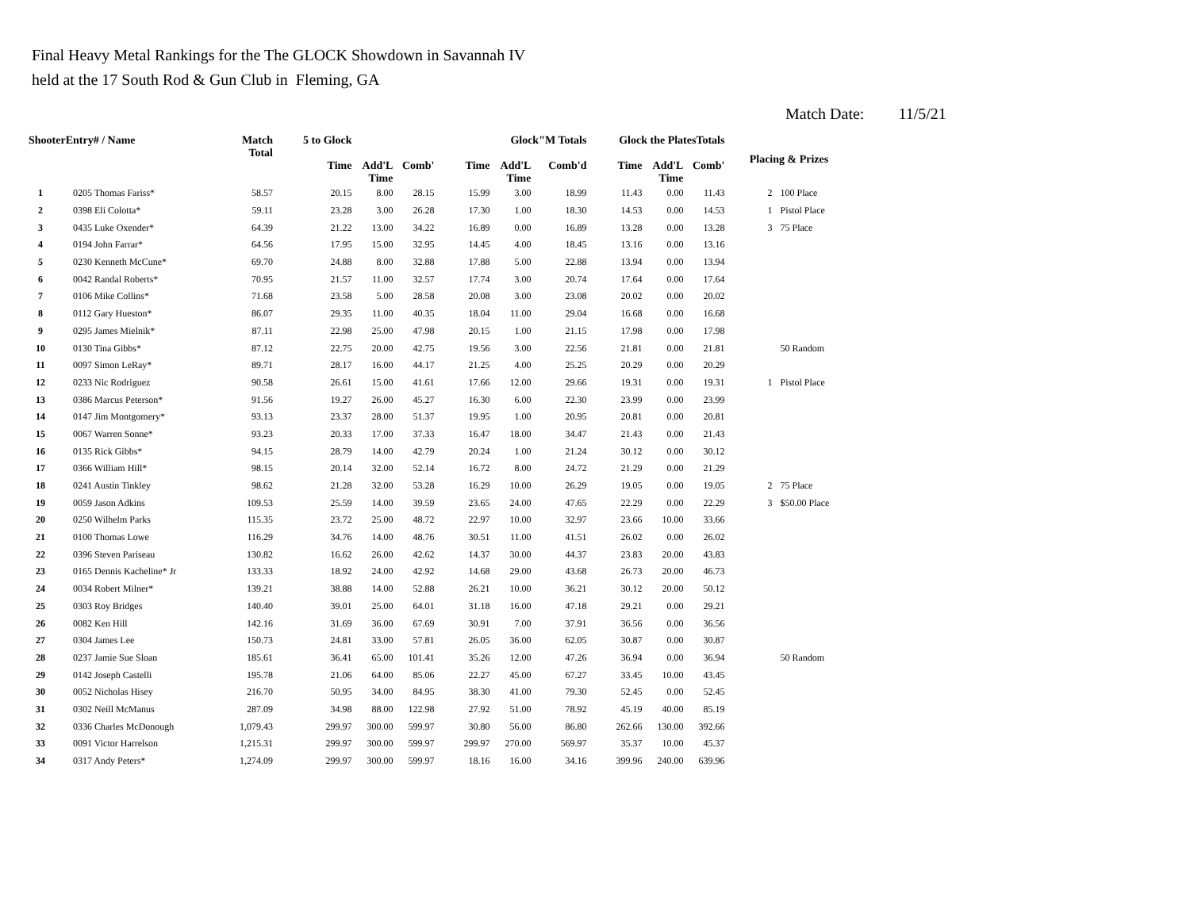Final Heavy Metal Rankings for the The GLOCK Showdown in Savannah IV
held at the 17 South Rod & Gun Club in Fleming, GA
Match Date: 11/5/21
| ShooterEntry# / Name | | Match Total | 5 to Glock | | | Glock"M Totals | | | Glock the PlatesTotals | | | Placing & Prizes | |
| --- | --- | --- | --- | --- | --- | --- | --- | --- | --- | --- | --- | --- | --- |
| | | | Time | Add'L Time | Comb' | Time | Add'L Time | Comb'd | Time | Add'L Time | Comb' | | |
| 1 | 0205 Thomas Fariss* | 58.57 | 20.15 | 8.00 | 28.15 | 15.99 | 3.00 | 18.99 | 11.43 | 0.00 | 11.43 | 2 | 100 Place |
| 2 | 0398 Eli Colotta* | 59.11 | 23.28 | 3.00 | 26.28 | 17.30 | 1.00 | 18.30 | 14.53 | 0.00 | 14.53 | 1 | Pistol Place |
| 3 | 0435 Luke Oxender* | 64.39 | 21.22 | 13.00 | 34.22 | 16.89 | 0.00 | 16.89 | 13.28 | 0.00 | 13.28 | 3 | 75 Place |
| 4 | 0194 John Farrar* | 64.56 | 17.95 | 15.00 | 32.95 | 14.45 | 4.00 | 18.45 | 13.16 | 0.00 | 13.16 | | |
| 5 | 0230 Kenneth McCune* | 69.70 | 24.88 | 8.00 | 32.88 | 17.88 | 5.00 | 22.88 | 13.94 | 0.00 | 13.94 | | |
| 6 | 0042 Randal Roberts* | 70.95 | 21.57 | 11.00 | 32.57 | 17.74 | 3.00 | 20.74 | 17.64 | 0.00 | 17.64 | | |
| 7 | 0106 Mike Collins* | 71.68 | 23.58 | 5.00 | 28.58 | 20.08 | 3.00 | 23.08 | 20.02 | 0.00 | 20.02 | | |
| 8 | 0112 Gary Hueston* | 86.07 | 29.35 | 11.00 | 40.35 | 18.04 | 11.00 | 29.04 | 16.68 | 0.00 | 16.68 | | |
| 9 | 0295 James Mielnik* | 87.11 | 22.98 | 25.00 | 47.98 | 20.15 | 1.00 | 21.15 | 17.98 | 0.00 | 17.98 | | |
| 10 | 0130 Tina Gibbs* | 87.12 | 22.75 | 20.00 | 42.75 | 19.56 | 3.00 | 22.56 | 21.81 | 0.00 | 21.81 | | 50 Random |
| 11 | 0097 Simon LeRay* | 89.71 | 28.17 | 16.00 | 44.17 | 21.25 | 4.00 | 25.25 | 20.29 | 0.00 | 20.29 | | |
| 12 | 0233 Nic Rodriguez | 90.58 | 26.61 | 15.00 | 41.61 | 17.66 | 12.00 | 29.66 | 19.31 | 0.00 | 19.31 | 1 | Pistol Place |
| 13 | 0386 Marcus Peterson* | 91.56 | 19.27 | 26.00 | 45.27 | 16.30 | 6.00 | 22.30 | 23.99 | 0.00 | 23.99 | | |
| 14 | 0147 Jim Montgomery* | 93.13 | 23.37 | 28.00 | 51.37 | 19.95 | 1.00 | 20.95 | 20.81 | 0.00 | 20.81 | | |
| 15 | 0067 Warren Sonne* | 93.23 | 20.33 | 17.00 | 37.33 | 16.47 | 18.00 | 34.47 | 21.43 | 0.00 | 21.43 | | |
| 16 | 0135 Rick Gibbs* | 94.15 | 28.79 | 14.00 | 42.79 | 20.24 | 1.00 | 21.24 | 30.12 | 0.00 | 30.12 | | |
| 17 | 0366 William Hill* | 98.15 | 20.14 | 32.00 | 52.14 | 16.72 | 8.00 | 24.72 | 21.29 | 0.00 | 21.29 | | |
| 18 | 0241 Austin Tinkley | 98.62 | 21.28 | 32.00 | 53.28 | 16.29 | 10.00 | 26.29 | 19.05 | 0.00 | 19.05 | 2 | 75 Place |
| 19 | 0059 Jason Adkins | 109.53 | 25.59 | 14.00 | 39.59 | 23.65 | 24.00 | 47.65 | 22.29 | 0.00 | 22.29 | 3 | $50.00 Place |
| 20 | 0250 Wilhelm Parks | 115.35 | 23.72 | 25.00 | 48.72 | 22.97 | 10.00 | 32.97 | 23.66 | 10.00 | 33.66 | | |
| 21 | 0100 Thomas Lowe | 116.29 | 34.76 | 14.00 | 48.76 | 30.51 | 11.00 | 41.51 | 26.02 | 0.00 | 26.02 | | |
| 22 | 0396 Steven Pariseau | 130.82 | 16.62 | 26.00 | 42.62 | 14.37 | 30.00 | 44.37 | 23.83 | 20.00 | 43.83 | | |
| 23 | 0165 Dennis Kacheline* Jr | 133.33 | 18.92 | 24.00 | 42.92 | 14.68 | 29.00 | 43.68 | 26.73 | 20.00 | 46.73 | | |
| 24 | 0034 Robert Milner* | 139.21 | 38.88 | 14.00 | 52.88 | 26.21 | 10.00 | 36.21 | 30.12 | 20.00 | 50.12 | | |
| 25 | 0303 Roy Bridges | 140.40 | 39.01 | 25.00 | 64.01 | 31.18 | 16.00 | 47.18 | 29.21 | 0.00 | 29.21 | | |
| 26 | 0082 Ken Hill | 142.16 | 31.69 | 36.00 | 67.69 | 30.91 | 7.00 | 37.91 | 36.56 | 0.00 | 36.56 | | |
| 27 | 0304 James Lee | 150.73 | 24.81 | 33.00 | 57.81 | 26.05 | 36.00 | 62.05 | 30.87 | 0.00 | 30.87 | | |
| 28 | 0237 Jamie Sue Sloan | 185.61 | 36.41 | 65.00 | 101.41 | 35.26 | 12.00 | 47.26 | 36.94 | 0.00 | 36.94 | | 50 Random |
| 29 | 0142 Joseph Castelli | 195.78 | 21.06 | 64.00 | 85.06 | 22.27 | 45.00 | 67.27 | 33.45 | 10.00 | 43.45 | | |
| 30 | 0052 Nicholas Hisey | 216.70 | 50.95 | 34.00 | 84.95 | 38.30 | 41.00 | 79.30 | 52.45 | 0.00 | 52.45 | | |
| 31 | 0302 Neill McManus | 287.09 | 34.98 | 88.00 | 122.98 | 27.92 | 51.00 | 78.92 | 45.19 | 40.00 | 85.19 | | |
| 32 | 0336 Charles McDonough | 1,079.43 | 299.97 | 300.00 | 599.97 | 30.80 | 56.00 | 86.80 | 262.66 | 130.00 | 392.66 | | |
| 33 | 0091 Victor Harrelson | 1,215.31 | 299.97 | 300.00 | 599.97 | 299.97 | 270.00 | 569.97 | 35.37 | 10.00 | 45.37 | | |
| 34 | 0317 Andy Peters* | 1,274.09 | 299.97 | 300.00 | 599.97 | 18.16 | 16.00 | 34.16 | 399.96 | 240.00 | 639.96 | | |